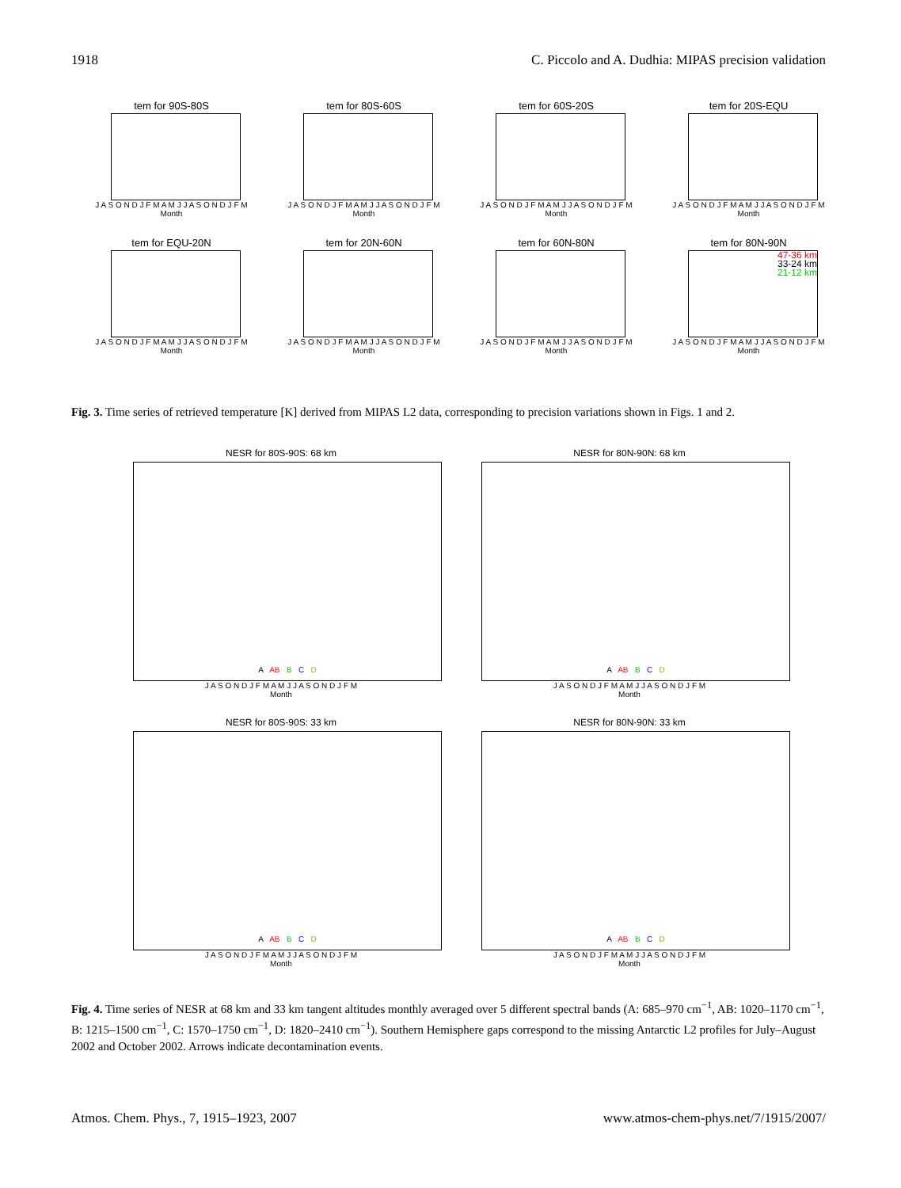1918 C. Piccolo and A. Dudhia: MIPAS precision validation
tem for 90S-80S
J A S O N D J F M A M J J A S O N D J F M
Month
tem for 80S-60S
J A S O N D J F M A M J J A S O N D J F M
Month
tem for 60S-20S
J A S O N D J F M A M J J A S O N D J F M
Month
tem for 20S-EQU
J A S O N D J F M A M J J A S O N D J F M
Month
tem for EQU-20N
J A S O N D J F M A M J J A S O N D J F M
Month
tem for 20N-60N
J A S O N D J F M A M J J A S O N D J F M
Month
tem for 60N-80N
J A S O N D J F M A M J J A S O N D J F M
Month
tem for 80N-90N
47-36 km
33-24 km
21-12 km
J A S O N D J F M A M J J A S O N D J F M
Month
Fig. 3. Time series of retrieved temperature [K] derived from MIPAS L2 data, corresponding to precision variations shown in Figs. 1 and 2.
NESR for 80S-90S: 68 km
A AB B C D
J A S O N D J F M A M J J A S O N D J F M
Month
NESR for 80N-90N: 68 km
A AB B C D
J A S O N D J F M A M J J A S O N D J F M
Month
NESR for 80S-90S: 33 km
A AB B C D
J A S O N D J F M A M J J A S O N D J F M
Month
NESR for 80N-90N: 33 km
A AB B C D
J A S O N D J F M A M J J A S O N D J F M
Month
Fig. 4. Time series of NESR at 68 km and 33 km tangent altitudes monthly averaged over 5 different spectral bands (A: 685–970 cm<sup>−1</sup>, AB: 1020–1170 cm<sup>−1</sup>, B: 1215–1500 cm<sup>−1</sup>, C: 1570–1750 cm<sup>−1</sup>, D: 1820–2410 cm<sup>−1</sup>). Southern Hemisphere gaps correspond to the missing Antarctic L2 profiles for July–August 2002 and October 2002. Arrows indicate decontamination events.
Atmos. Chem. Phys., 7, 1915–1923, 2007 www.atmos-chem-phys.net/7/1915/2007/